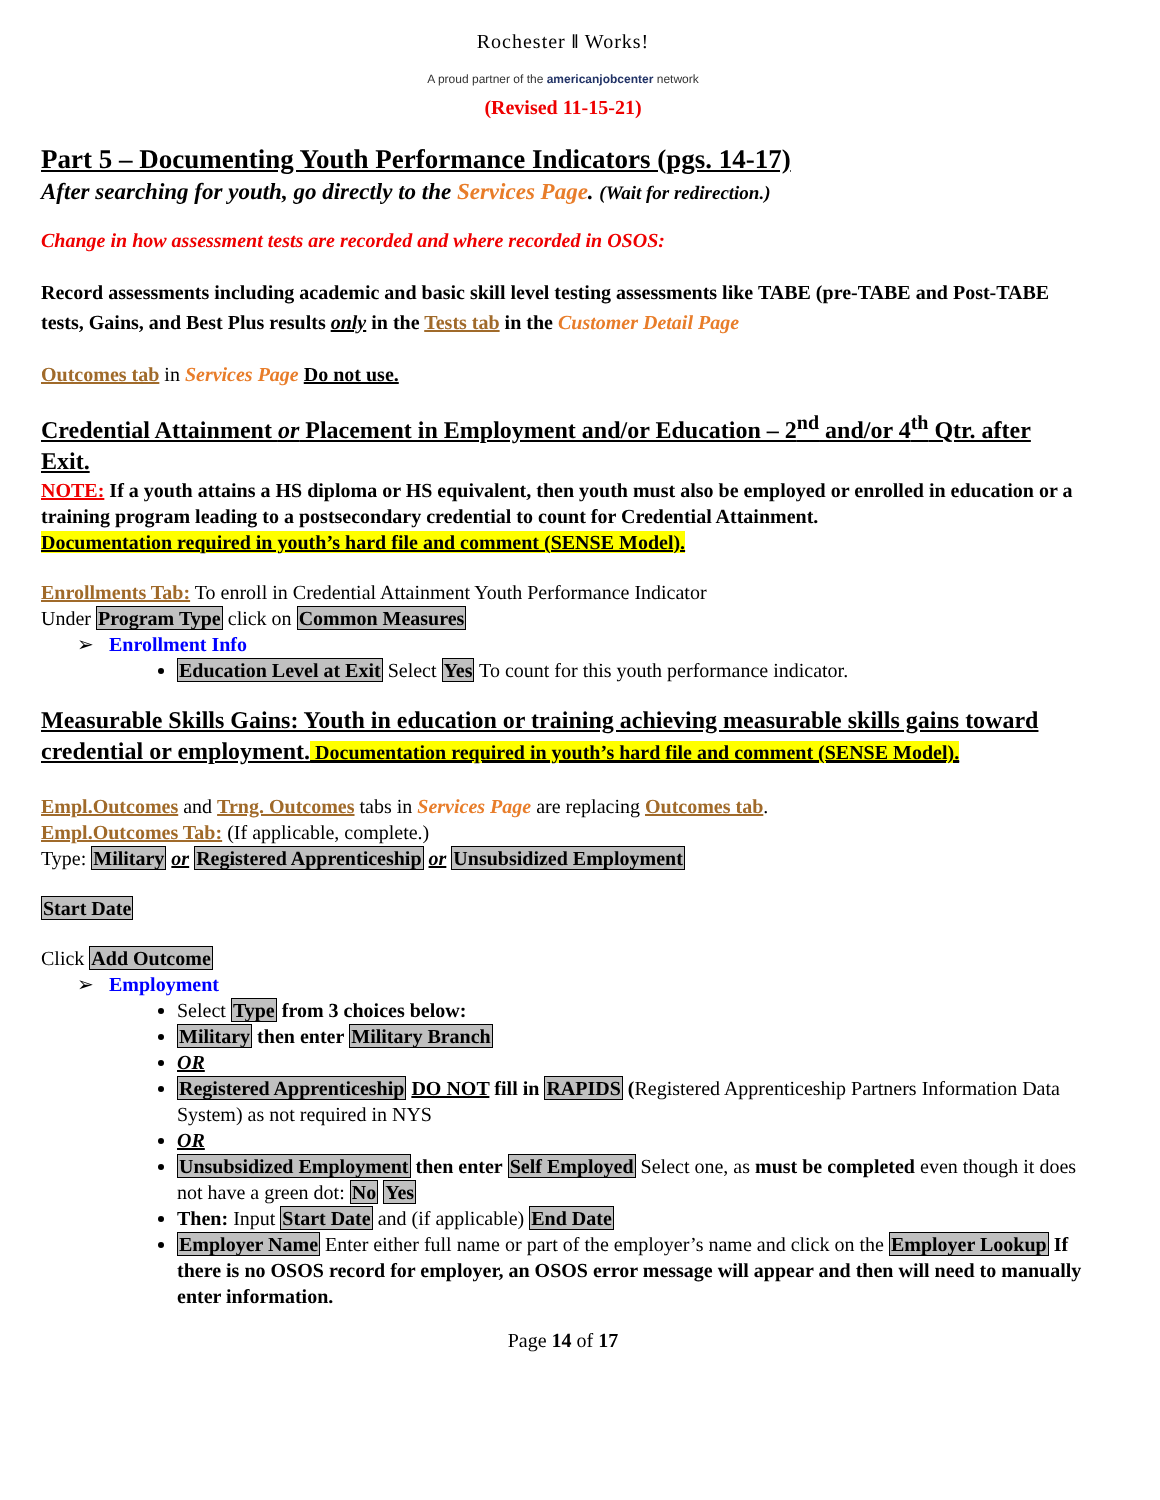Rochester ‖ Works!
A proud partner of the americanjobcenter network
(Revised 11-15-21)
Part 5 – Documenting Youth Performance Indicators (pgs. 14-17)
After searching for youth, go directly to the Services Page. (Wait for redirection.)
Change in how assessment tests are recorded and where recorded in OSOS:
Record assessments including academic and basic skill level testing assessments like TABE (pre-TABE and Post-TABE tests, Gains, and Best Plus results only in the Tests tab in the Customer Detail Page
Outcomes tab in Services Page Do not use.
Credential Attainment or Placement in Employment and/or Education – 2<sup>nd</sup> and/or 4<sup>th</sup> Qtr. after Exit.
NOTE: If a youth attains a HS diploma or HS equivalent, then youth must also be employed or enrolled in education or a training program leading to a postsecondary credential to count for Credential Attainment.
Documentation required in youth’s hard file and comment (SENSE Model).
Enrollments Tab: To enroll in Credential Attainment Youth Performance Indicator
Under Program Type click on Common Measures
➢ Enrollment Info
Education Level at Exit Select Yes To count for this youth performance indicator.
Measurable Skills Gains: Youth in education or training achieving measurable skills gains toward credential or employment. Documentation required in youth’s hard file and comment (SENSE Model).
Empl.Outcomes and Trng. Outcomes tabs in Services Page are replacing Outcomes tab.
Empl.Outcomes Tab: (If applicable, complete.)
Type: Military or Registered Apprenticeship or Unsubsidized Employment
Start Date
Click Add Outcome
➢ Employment
Select Type from 3 choices below:
Military then enter Military Branch
OR
Registered Apprenticeship DO NOT fill in RAPIDS (Registered Apprenticeship Partners Information Data System) as not required in NYS
OR
Unsubsidized Employment then enter Self Employed Select one, as must be completed even though it does not have a green dot: No Yes
Then: Input Start Date and (if applicable) End Date
Employer Name Enter either full name or part of the employer’s name and click on the Employer Lookup If there is no OSOS record for employer, an OSOS error message will appear and then will need to manually enter information.
Page 14 of 17